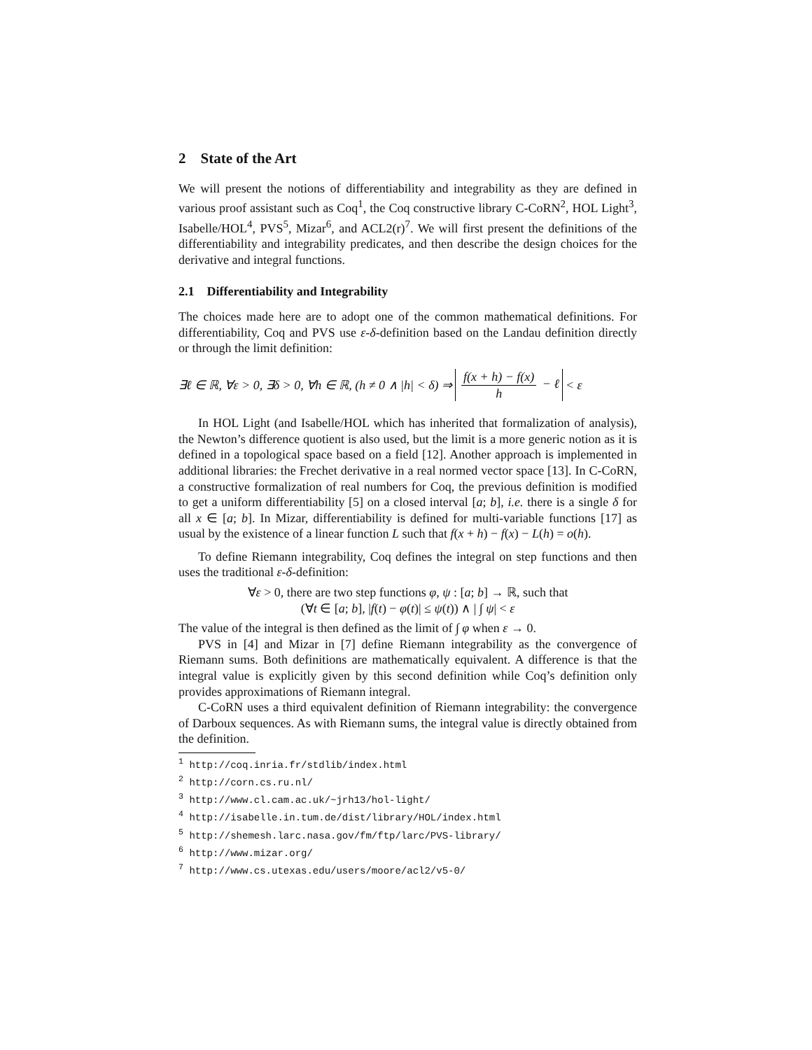2 State of the Art
We will present the notions of differentiability and integrability as they are defined in various proof assistant such as Coq<sup>1</sup>, the Coq constructive library C-CoRN<sup>2</sup>, HOL Light<sup>3</sup>, Isabelle/HOL<sup>4</sup>, PVS<sup>5</sup>, Mizar<sup>6</sup>, and ACL2(r)<sup>7</sup>. We will first present the definitions of the differentiability and integrability predicates, and then describe the design choices for the derivative and integral functions.
2.1 Differentiability and Integrability
The choices made here are to adopt one of the common mathematical definitions. For differentiability, Coq and PVS use ε-δ-definition based on the Landau definition directly or through the limit definition:
∃ℓ ∈ ℝ, ∀ε > 0, ∃δ > 0, ∀h ∈ ℝ, (h ≠ 0 ∧ |h| < δ) ⇒ f(x + h) − f(x) h − ℓ < ε
In HOL Light (and Isabelle/HOL which has inherited that formalization of analysis), the Newton’s difference quotient is also used, but the limit is a more generic notion as it is defined in a topological space based on a field [12]. Another approach is implemented in additional libraries: the Frechet derivative in a real normed vector space [13]. In C-CoRN, a constructive formalization of real numbers for Coq, the previous definition is modified to get a uniform differentiability [5] on a closed interval [a; b], i.e. there is a single δ for all x ∈ [a; b]. In Mizar, differentiability is defined for multi-variable functions [17] as usual by the existence of a linear function L such that f(x + h) − f(x) − L(h) = o(h).
To define Riemann integrability, Coq defines the integral on step functions and then uses the traditional ε-δ-definition:
∀ε > 0, there are two step functions φ, ψ : [a; b] → ℝ, such that
(∀t ∈ [a; b], |f(t) − φ(t)| ≤ ψ(t)) ∧ | ∫ ψ| < ε
The value of the integral is then defined as the limit of ∫ φ when ε → 0.
PVS in [4] and Mizar in [7] define Riemann integrability as the convergence of Riemann sums. Both definitions are mathematically equivalent. A difference is that the integral value is explicitly given by this second definition while Coq’s definition only provides approximations of Riemann integral.
C-CoRN uses a third equivalent definition of Riemann integrability: the convergence of Darboux sequences. As with Riemann sums, the integral value is directly obtained from the definition.
<sup>1</sup> http://coq.inria.fr/stdlib/index.html
<sup>2</sup> http://corn.cs.ru.nl/
<sup>3</sup> http://www.cl.cam.ac.uk/~jrh13/hol-light/
<sup>4</sup> http://isabelle.in.tum.de/dist/library/HOL/index.html
<sup>5</sup> http://shemesh.larc.nasa.gov/fm/ftp/larc/PVS-library/
<sup>6</sup> http://www.mizar.org/
<sup>7</sup> http://www.cs.utexas.edu/users/moore/acl2/v5-0/